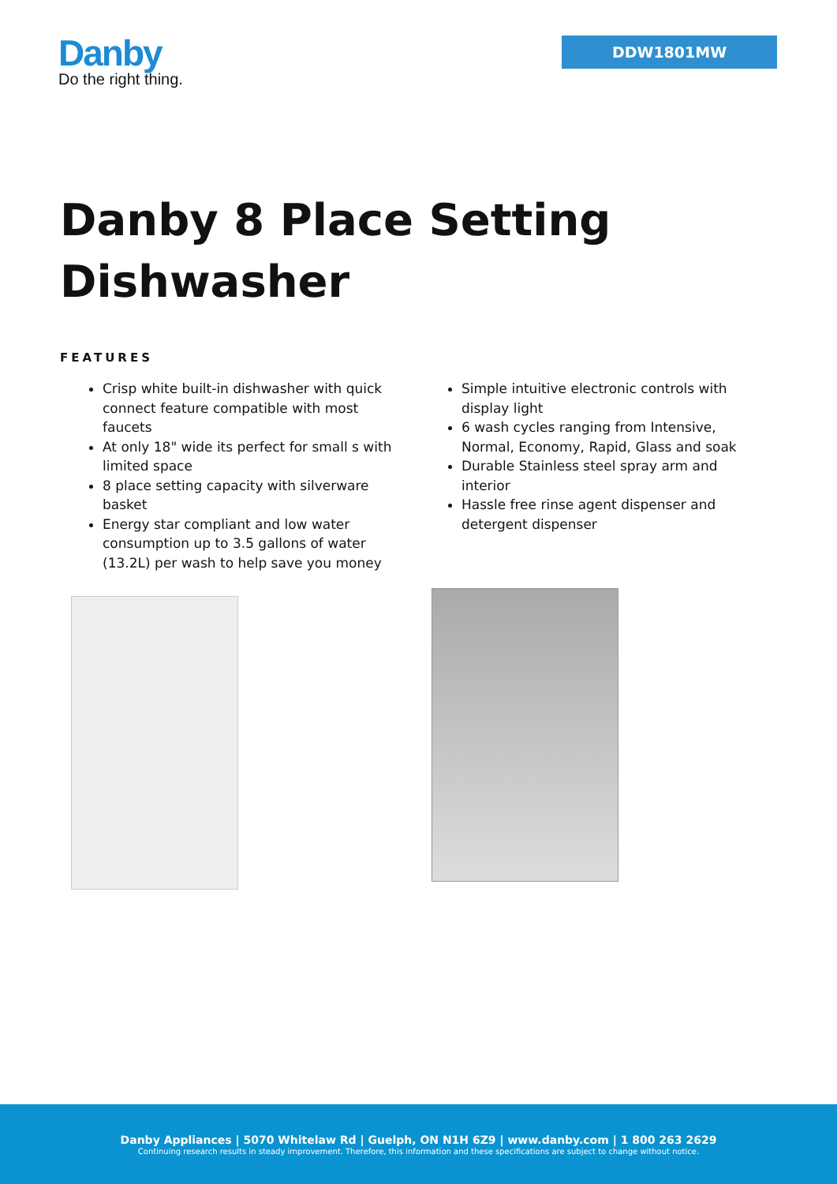Danby
Do the right thing.
DDW1801MW
Danby 8 Place Setting Dishwasher
FEATURES
Crisp white built-in dishwasher with quick connect feature compatible with most faucets
At only 18" wide its perfect for small s with limited space
8 place setting capacity with silverware basket
Energy star compliant and low water consumption up to 3.5 gallons of water (13.2L) per wash to help save you money
Simple intuitive electronic controls with display light
6 wash cycles ranging from Intensive, Normal, Economy, Rapid, Glass and soak
Durable Stainless steel spray arm and interior
Hassle free rinse agent dispenser and detergent dispenser
Danby Appliances | 5070 Whitelaw Rd | Guelph, ON N1H 6Z9 | www.danby.com | 1 800 263 2629
Continuing research results in steady improvement. Therefore, this information and these specifications are subject to change without notice.